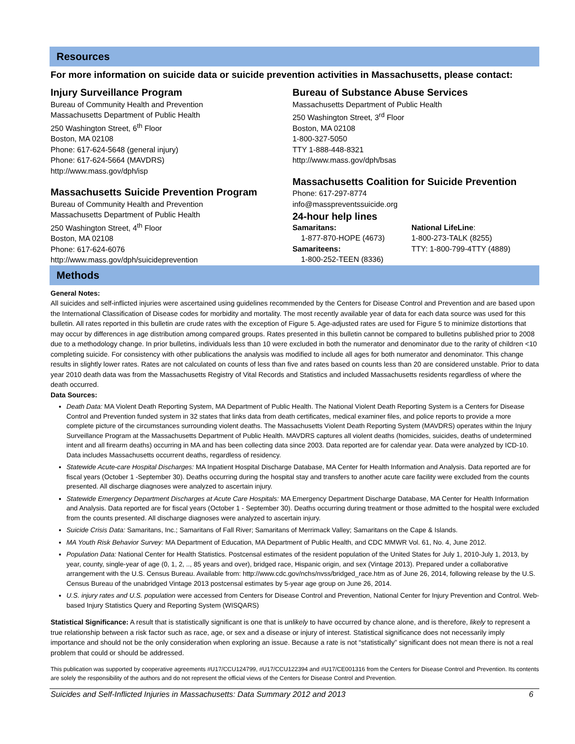Resources
For more information on suicide data or suicide prevention activities in Massachusetts, please contact:
Injury Surveillance Program
Bureau of Community Health and Prevention
Massachusetts Department of Public Health
250 Washington Street, 6<sup>th</sup> Floor
Boston, MA 02108
Phone: 617-624-5648 (general injury)
Phone: 617-624-5664 (MAVDRS)
http://www.mass.gov/dph/isp
Massachusetts Suicide Prevention Program
Bureau of Community Health and Prevention
Massachusetts Department of Public Health
250 Washington Street, 4<sup>th</sup> Floor
Boston, MA 02108
Phone: 617-624-6076
http://www.mass.gov/dph/suicideprevention
Bureau of Substance Abuse Services
Massachusetts Department of Public Health
250 Washington Street, 3<sup>rd</sup> Floor
Boston, MA 02108
1-800-327-5050
TTY 1-888-448-8321
http://www.mass.gov/dph/bsas
Massachusetts Coalition for Suicide Prevention
Phone: 617-297-8774
info@masspreventssuicide.org
24-hour help lines
Samaritans:
1-877-870-HOPE (4673)
Samariteens:
1-800-252-TEEN (8336)
National LifeLine:
1-800-273-TALK (8255)
TTY: 1-800-799-4TTY (4889)
Methods
General Notes:
All suicides and self-inflicted injuries were ascertained using guidelines recommended by the Centers for Disease Control and Prevention and are based upon the International Classification of Disease codes for morbidity and mortality. The most recently available year of data for each data source was used for this bulletin. All rates reported in this bulletin are crude rates with the exception of Figure 5. Age-adjusted rates are used for Figure 5 to minimize distortions that may occur by differences in age distribution among compared groups. Rates presented in this bulletin cannot be compared to bulletins published prior to 2008 due to a methodology change. In prior bulletins, individuals less than 10 were excluded in both the numerator and denominator due to the rarity of children <10 completing suicide. For consistency with other publications the analysis was modified to include all ages for both numerator and denominator. This change results in slightly lower rates. Rates are not calculated on counts of less than five and rates based on counts less than 20 are considered unstable. Prior to data year 2010 death data was from the Massachusetts Registry of Vital Records and Statistics and included Massachusetts residents regardless of where the death occurred.
Data Sources:
Death Data: MA Violent Death Reporting System, MA Department of Public Health. The National Violent Death Reporting System is a Centers for Disease Control and Prevention funded system in 32 states that links data from death certificates, medical examiner files, and police reports to provide a more complete picture of the circumstances surrounding violent deaths. The Massachusetts Violent Death Reporting System (MAVDRS) operates within the Injury Surveillance Program at the Massachusetts Department of Public Health. MAVDRS captures all violent deaths (homicides, suicides, deaths of undetermined intent and all firearm deaths) occurring in MA and has been collecting data since 2003. Data reported are for calendar year. Data were analyzed by ICD-10. Data includes Massachusetts occurrent deaths, regardless of residency.
Statewide Acute-care Hospital Discharges: MA Inpatient Hospital Discharge Database, MA Center for Health Information and Analysis. Data reported are for fiscal years (October 1 -September 30). Deaths occurring during the hospital stay and transfers to another acute care facility were excluded from the counts presented. All discharge diagnoses were analyzed to ascertain injury.
Statewide Emergency Department Discharges at Acute Care Hospitals: MA Emergency Department Discharge Database, MA Center for Health Information and Analysis. Data reported are for fiscal years (October 1 - September 30). Deaths occurring during treatment or those admitted to the hospital were excluded from the counts presented. All discharge diagnoses were analyzed to ascertain injury.
Suicide Crisis Data: Samaritans, Inc.; Samaritans of Fall River; Samaritans of Merrimack Valley; Samaritans on the Cape & Islands.
MA Youth Risk Behavior Survey: MA Department of Education, MA Department of Public Health, and CDC MMWR Vol. 61, No. 4, June 2012.
Population Data: National Center for Health Statistics. Postcensal estimates of the resident population of the United States for July 1, 2010-July 1, 2013, by year, county, single-year of age (0, 1, 2, .., 85 years and over), bridged race, Hispanic origin, and sex (Vintage 2013). Prepared under a collaborative arrangement with the U.S. Census Bureau. Available from: http://www.cdc.gov/nchs/nvss/bridged_race.htm as of June 26, 2014, following release by the U.S. Census Bureau of the unabridged Vintage 2013 postcensal estimates by 5-year age group on June 26, 2014.
U.S. injury rates and U.S. population were accessed from Centers for Disease Control and Prevention, National Center for Injury Prevention and Control. Web-based Injury Statistics Query and Reporting System (WISQARS)
Statistical Significance: A result that is statistically significant is one that is unlikely to have occurred by chance alone, and is therefore, likely to represent a true relationship between a risk factor such as race, age, or sex and a disease or injury of interest. Statistical significance does not necessarily imply importance and should not be the only consideration when exploring an issue. Because a rate is not “statistically” significant does not mean there is not a real problem that could or should be addressed.
This publication was supported by cooperative agreements #U17/CCU124799, #U17/CCU122394 and #U17/CE001316 from the Centers for Disease Control and Prevention. Its contents are solely the responsibility of the authors and do not represent the official views of the Centers for Disease Control and Prevention.
Suicides and Self-Inflicted Injuries in Massachusetts: Data Summary 2012 and 2013 6